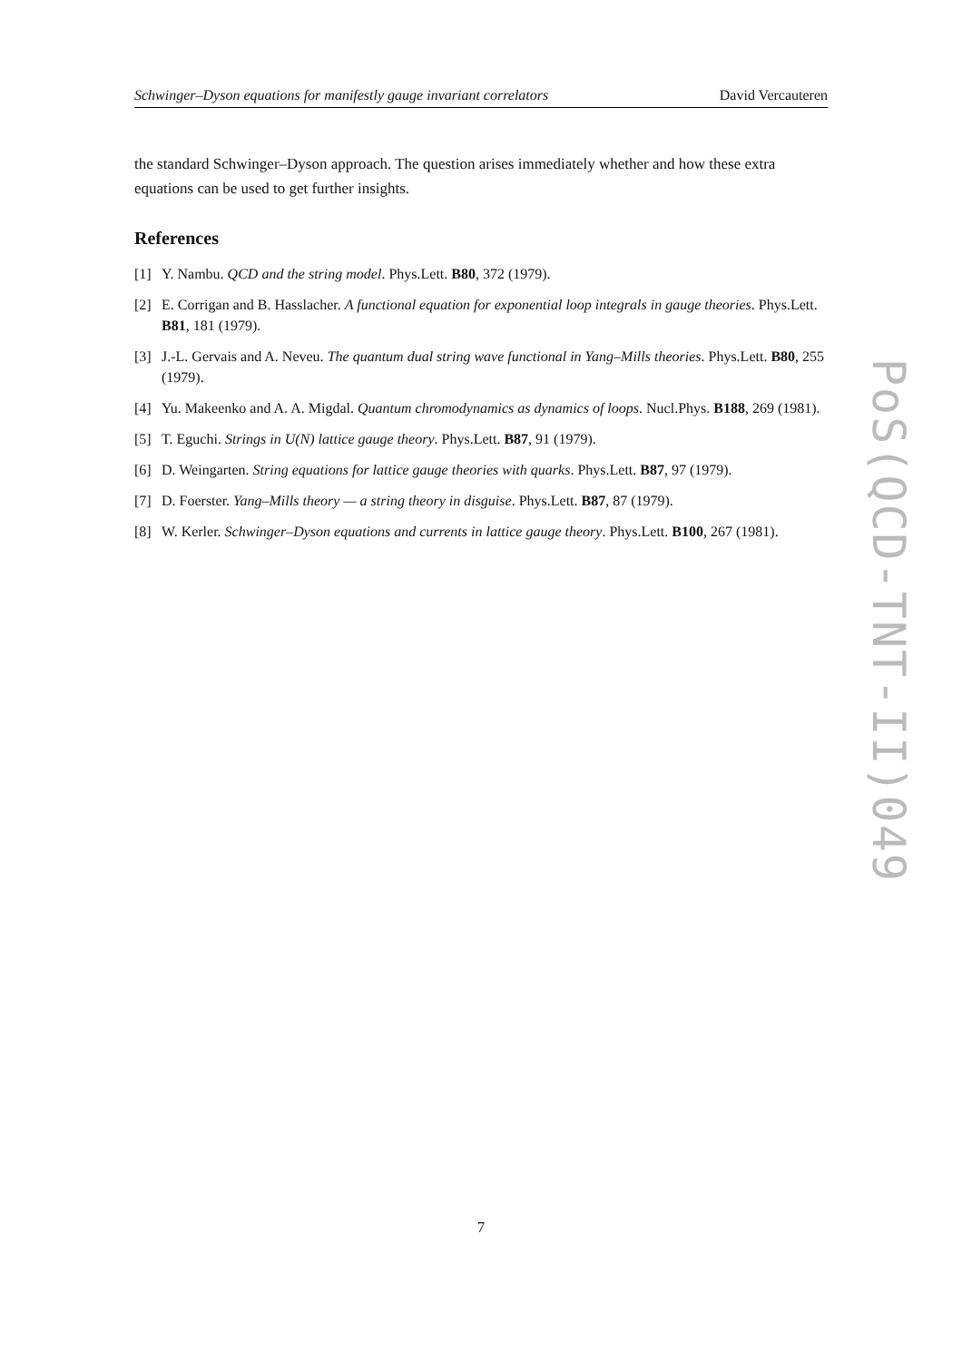Schwinger–Dyson equations for manifestly gauge invariant correlators David Vercauteren
the standard Schwinger–Dyson approach. The question arises immediately whether and how these extra equations can be used to get further insights.
References
[1] Y. Nambu. QCD and the string model. Phys.Lett. B80, 372 (1979).
[2] E. Corrigan and B. Hasslacher. A functional equation for exponential loop integrals in gauge theories. Phys.Lett. B81, 181 (1979).
[3] J.-L. Gervais and A. Neveu. The quantum dual string wave functional in Yang–Mills theories. Phys.Lett. B80, 255 (1979).
[4] Yu. Makeenko and A. A. Migdal. Quantum chromodynamics as dynamics of loops. Nucl.Phys. B188, 269 (1981).
[5] T. Eguchi. Strings in U(N) lattice gauge theory. Phys.Lett. B87, 91 (1979).
[6] D. Weingarten. String equations for lattice gauge theories with quarks. Phys.Lett. B87, 97 (1979).
[7] D. Foerster. Yang–Mills theory — a string theory in disguise. Phys.Lett. B87, 87 (1979).
[8] W. Kerler. Schwinger–Dyson equations and currents in lattice gauge theory. Phys.Lett. B100, 267 (1981).
PoS(QCD-TNT-II)049
7